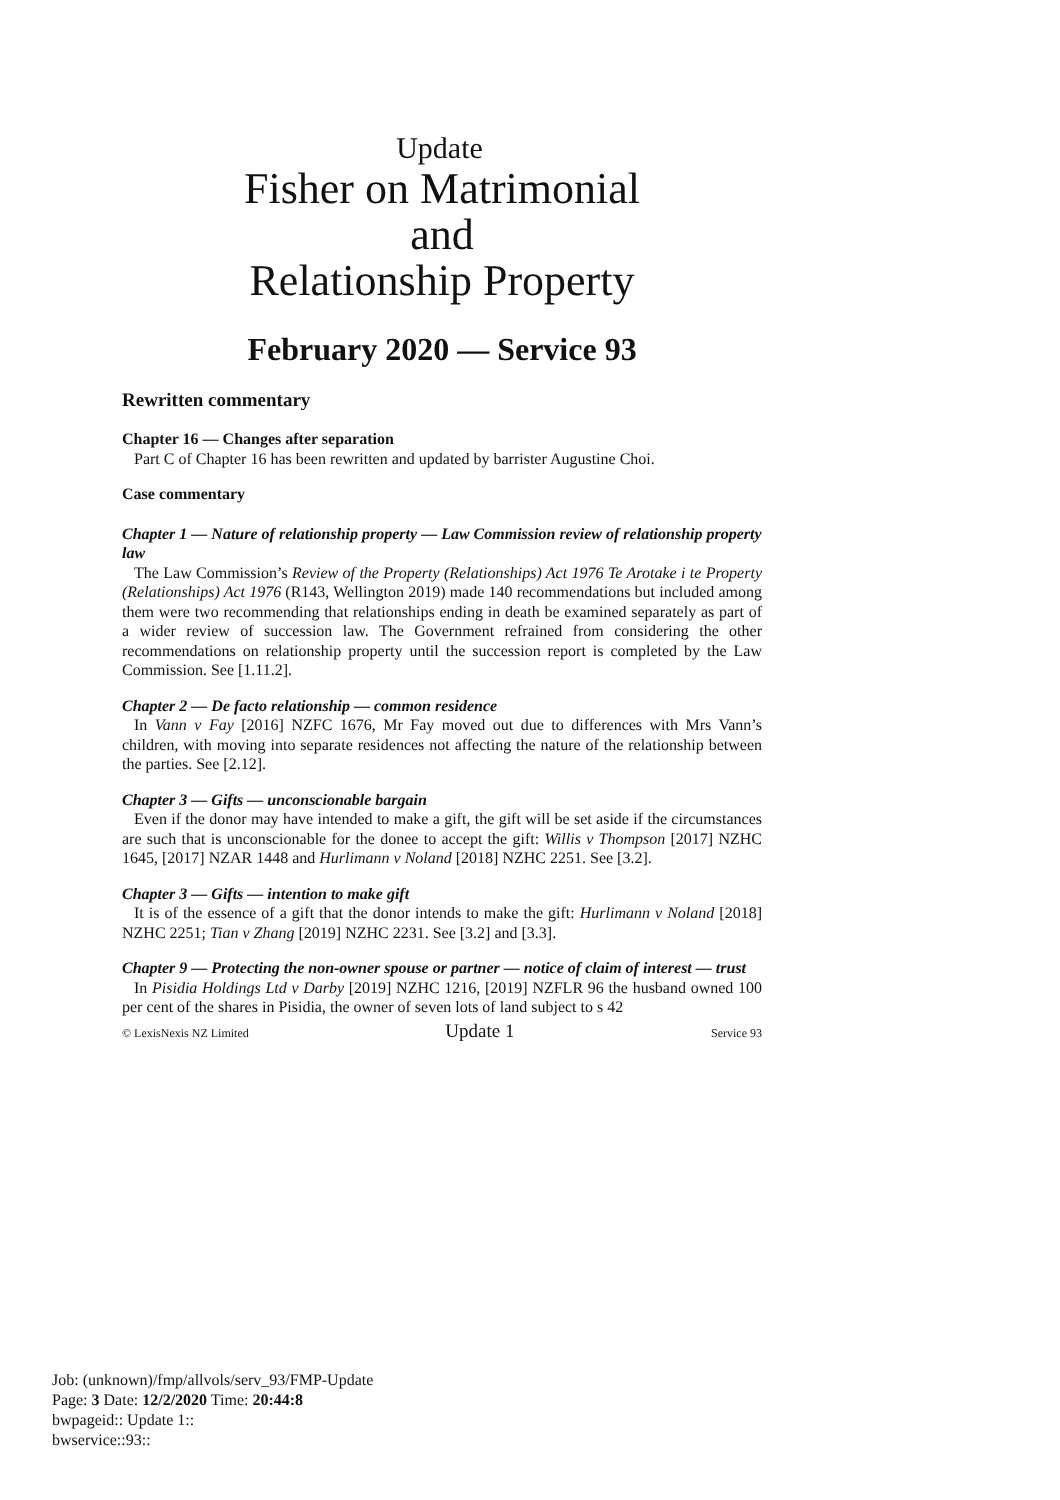Update
Fisher on Matrimonial
and
Relationship Property
February 2020 — Service 93
Rewritten commentary
Chapter 16 — Changes after separation
Part C of Chapter 16 has been rewritten and updated by barrister Augustine Choi.
Case commentary
Chapter 1 — Nature of relationship property — Law Commission review of relationship property law
The Law Commission’s Review of the Property (Relationships) Act 1976 Te Arotake i te Property (Relationships) Act 1976 (R143, Wellington 2019) made 140 recommendations but included among them were two recommending that relationships ending in death be examined separately as part of a wider review of succession law. The Government refrained from considering the other recommendations on relationship property until the succession report is completed by the Law Commission. See [1.11.2].
Chapter 2 — De facto relationship — common residence
In Vann v Fay [2016] NZFC 1676, Mr Fay moved out due to differences with Mrs Vann’s children, with moving into separate residences not affecting the nature of the relationship between the parties. See [2.12].
Chapter 3 — Gifts — unconscionable bargain
Even if the donor may have intended to make a gift, the gift will be set aside if the circumstances are such that is unconscionable for the donee to accept the gift: Willis v Thompson [2017] NZHC 1645, [2017] NZAR 1448 and Hurlimann v Noland [2018] NZHC 2251. See [3.2].
Chapter 3 — Gifts — intention to make gift
It is of the essence of a gift that the donor intends to make the gift: Hurlimann v Noland [2018] NZHC 2251; Tian v Zhang [2019] NZHC 2231. See [3.2] and [3.3].
Chapter 9 — Protecting the non-owner spouse or partner — notice of claim of interest — trust
In Pisidia Holdings Ltd v Darby [2019] NZHC 1216, [2019] NZFLR 96 the husband owned 100 per cent of the shares in Pisidia, the owner of seven lots of land subject to s 42
© LexisNexis NZ Limited Update 1 Service 93
Job: (unknown)/fmp/allvols/serv_93/FMP-Update
Page: 3 Date: 12/2/2020 Time: 20:44:8
bwpageid:: Update 1::
bwservice::93::